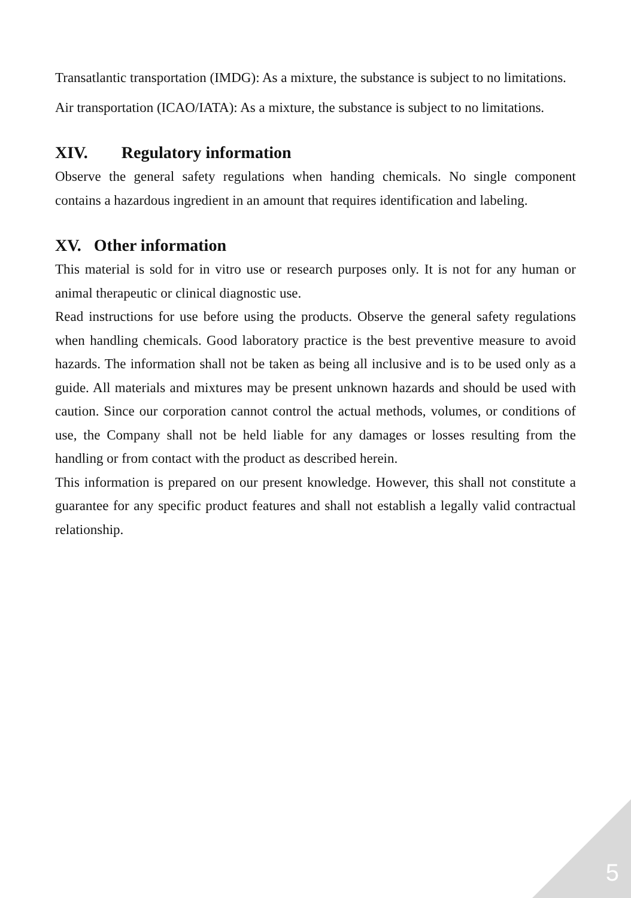Transatlantic transportation (IMDG): As a mixture, the substance is subject to no limitations.
Air transportation (ICAO/IATA): As a mixture, the substance is subject to no limitations.
XIV. Regulatory information
Observe the general safety regulations when handing chemicals. No single component contains a hazardous ingredient in an amount that requires identification and labeling.
XV. Other information
This material is sold for in vitro use or research purposes only. It is not for any human or animal therapeutic or clinical diagnostic use.
Read instructions for use before using the products. Observe the general safety regulations when handling chemicals. Good laboratory practice is the best preventive measure to avoid hazards. The information shall not be taken as being all inclusive and is to be used only as a guide. All materials and mixtures may be present unknown hazards and should be used with caution. Since our corporation cannot control the actual methods, volumes, or conditions of use, the Company shall not be held liable for any damages or losses resulting from the handling or from contact with the product as described herein.
This information is prepared on our present knowledge. However, this shall not constitute a guarantee for any specific product features and shall not establish a legally valid contractual relationship.
5